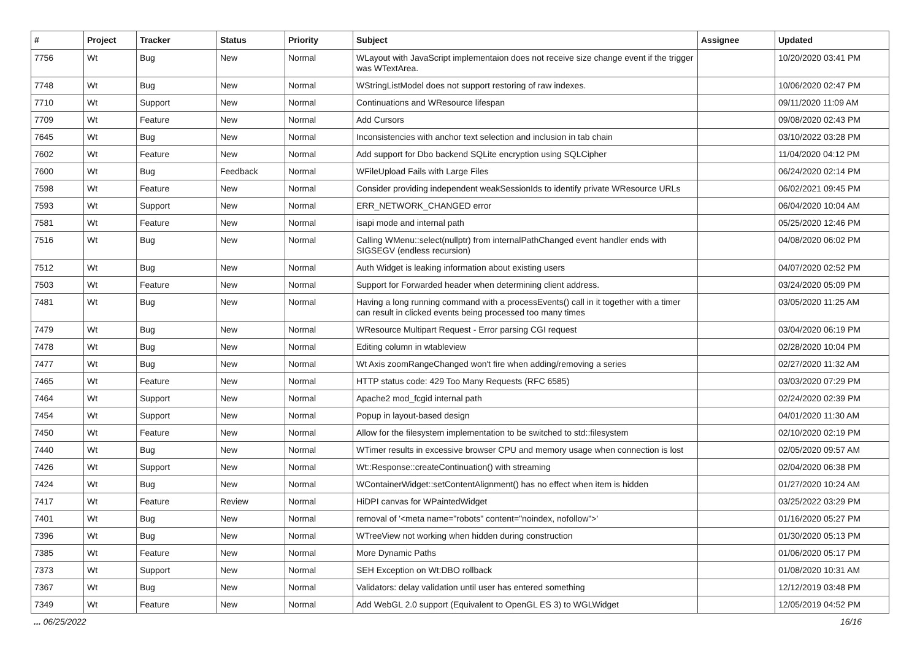| # | Project | Tracker | Status | Priority | Subject | Assignee | Updated |
| --- | --- | --- | --- | --- | --- | --- | --- |
| 7756 | Wt | Bug | New | Normal | WLayout with JavaScript implementaion does not receive size change event if the trigger was WTextArea. | | 10/20/2020 03:41 PM |
| 7748 | Wt | Bug | New | Normal | WStringListModel does not support restoring of raw indexes. | | 10/06/2020 02:47 PM |
| 7710 | Wt | Support | New | Normal | Continuations and WResource lifespan | | 09/11/2020 11:09 AM |
| 7709 | Wt | Feature | New | Normal | Add Cursors | | 09/08/2020 02:43 PM |
| 7645 | Wt | Bug | New | Normal | Inconsistencies with anchor text selection and inclusion in tab chain | | 03/10/2022 03:28 PM |
| 7602 | Wt | Feature | New | Normal | Add support for Dbo backend SQLite encryption using SQLCipher | | 11/04/2020 04:12 PM |
| 7600 | Wt | Bug | Feedback | Normal | WFileUpload Fails with Large Files | | 06/24/2020 02:14 PM |
| 7598 | Wt | Feature | New | Normal | Consider providing independent weakSessionIds to identify private WResource URLs | | 06/02/2021 09:45 PM |
| 7593 | Wt | Support | New | Normal | ERR_NETWORK_CHANGED error | | 06/04/2020 10:04 AM |
| 7581 | Wt | Feature | New | Normal | isapi mode and internal path | | 05/25/2020 12:46 PM |
| 7516 | Wt | Bug | New | Normal | Calling WMenu::select(nullptr) from internalPathChanged event handler ends with SIGSEGV (endless recursion) | | 04/08/2020 06:02 PM |
| 7512 | Wt | Bug | New | Normal | Auth Widget is leaking information about existing users | | 04/07/2020 02:52 PM |
| 7503 | Wt | Feature | New | Normal | Support for Forwarded header when determining client address. | | 03/24/2020 05:09 PM |
| 7481 | Wt | Bug | New | Normal | Having a long running command with a processEvents() call in it together with a timer can result in clicked events being processed too many times | | 03/05/2020 11:25 AM |
| 7479 | Wt | Bug | New | Normal | WResource Multipart Request - Error parsing CGI request | | 03/04/2020 06:19 PM |
| 7478 | Wt | Bug | New | Normal | Editing column in wtableview | | 02/28/2020 10:04 PM |
| 7477 | Wt | Bug | New | Normal | Wt Axis zoomRangeChanged won't fire when adding/removing a series | | 02/27/2020 11:32 AM |
| 7465 | Wt | Feature | New | Normal | HTTP status code: 429 Too Many Requests (RFC 6585) | | 03/03/2020 07:29 PM |
| 7464 | Wt | Support | New | Normal | Apache2 mod_fcgid internal path | | 02/24/2020 02:39 PM |
| 7454 | Wt | Support | New | Normal | Popup in layout-based design | | 04/01/2020 11:30 AM |
| 7450 | Wt | Feature | New | Normal | Allow for the filesystem implementation to be switched to std::filesystem | | 02/10/2020 02:19 PM |
| 7440 | Wt | Bug | New | Normal | WTimer results in excessive browser CPU and memory usage when connection is lost | | 02/05/2020 09:57 AM |
| 7426 | Wt | Support | New | Normal | Wt::Response::createContinuation() with streaming | | 02/04/2020 06:38 PM |
| 7424 | Wt | Bug | New | Normal | WContainerWidget::setContentAlignment() has no effect when item is hidden | | 01/27/2020 10:24 AM |
| 7417 | Wt | Feature | Review | Normal | HiDPI canvas for WPaintedWidget | | 03/25/2022 03:29 PM |
| 7401 | Wt | Bug | New | Normal | removal of '<meta name="robots" content="noindex, nofollow">' | | 01/16/2020 05:27 PM |
| 7396 | Wt | Bug | New | Normal | WTreeView not working when hidden during construction | | 01/30/2020 05:13 PM |
| 7385 | Wt | Feature | New | Normal | More Dynamic Paths | | 01/06/2020 05:17 PM |
| 7373 | Wt | Support | New | Normal | SEH Exception on Wt:DBO rollback | | 01/08/2020 10:31 AM |
| 7367 | Wt | Bug | New | Normal | Validators: delay validation until user has entered something | | 12/12/2019 03:48 PM |
| 7349 | Wt | Feature | New | Normal | Add WebGL 2.0 support (Equivalent to OpenGL ES 3) to WGLWidget | | 12/05/2019 04:52 PM |
... 06/25/2022 16/16